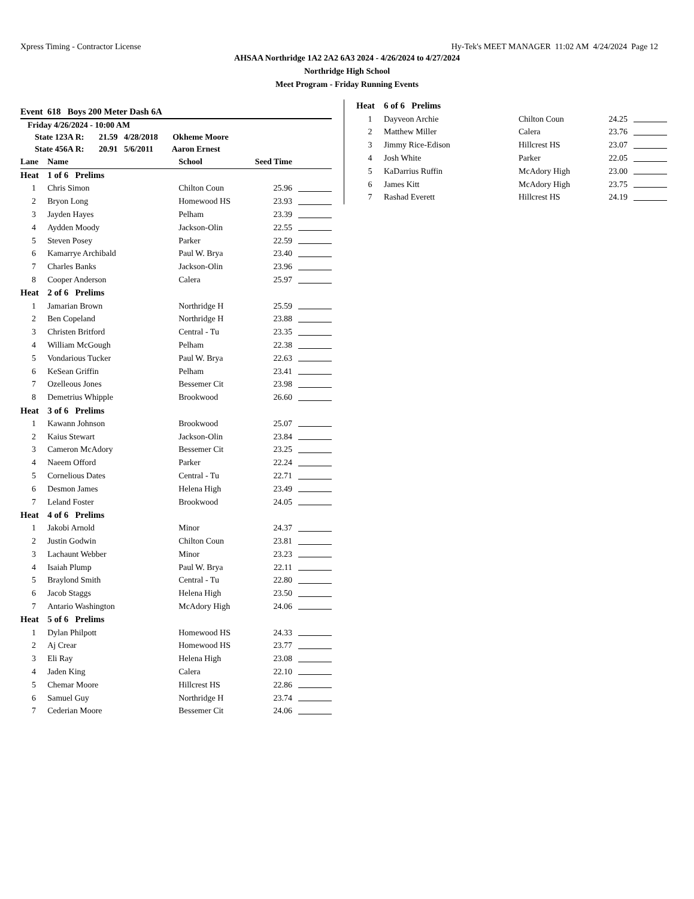Xpress Timing - Contractor License Hy-Tek's MEET MANAGER 11:02 AM 4/24/2024 Page 12
AHSAA Northridge 1A2 2A2 6A3 2024 - 4/26/2024 to 4/27/2024
Northridge High School
Meet Program - Friday Running Events
Event 618 Boys 200 Meter Dash 6A
Friday 4/26/2024 - 10:00 AM
State 123A R: 21.59 4/28/2018 Okheme Moore
State 456A R: 20.91 5/6/2011 Aaron Ernest
| Lane | Name | School | Seed Time | |
| Heat | 1 of 6 Prelims | | | |
| 1 | Chris Simon | Chilton Coun | 25.96 | |
| 2 | Bryon Long | Homewood HS | 23.93 | |
| 3 | Jayden Hayes | Pelham | 23.39 | |
| 4 | Aydden Moody | Jackson-Olin | 22.55 | |
| 5 | Steven Posey | Parker | 22.59 | |
| 6 | Kamarrye Archibald | Paul W. Brya | 23.40 | |
| 7 | Charles Banks | Jackson-Olin | 23.96 | |
| 8 | Cooper Anderson | Calera | 25.97 | |
| Heat | 2 of 6 Prelims | | | |
| 1 | Jamarian Brown | Northridge H | 25.59 | |
| 2 | Ben Copeland | Northridge H | 23.88 | |
| 3 | Christen Britford | Central - Tu | 23.35 | |
| 4 | William McGough | Pelham | 22.38 | |
| 5 | Vondarious Tucker | Paul W. Brya | 22.63 | |
| 6 | KeSean Griffin | Pelham | 23.41 | |
| 7 | Ozelleous Jones | Bessemer Cit | 23.98 | |
| 8 | Demetrius Whipple | Brookwood | 26.60 | |
| Heat | 3 of 6 Prelims | | | |
| 1 | Kawann Johnson | Brookwood | 25.07 | |
| 2 | Kaius Stewart | Jackson-Olin | 23.84 | |
| 3 | Cameron McAdory | Bessemer Cit | 23.25 | |
| 4 | Naeem Offord | Parker | 22.24 | |
| 5 | Cornelious Dates | Central - Tu | 22.71 | |
| 6 | Desmon James | Helena High | 23.49 | |
| 7 | Leland Foster | Brookwood | 24.05 | |
| Heat | 4 of 6 Prelims | | | |
| 1 | Jakobi Arnold | Minor | 24.37 | |
| 2 | Justin Godwin | Chilton Coun | 23.81 | |
| 3 | Lachaunt Webber | Minor | 23.23 | |
| 4 | Isaiah Plump | Paul W. Brya | 22.11 | |
| 5 | Braylond Smith | Central - Tu | 22.80 | |
| 6 | Jacob Staggs | Helena High | 23.50 | |
| 7 | Antario Washington | McAdory High | 24.06 | |
| Heat | 5 of 6 Prelims | | | |
| 1 | Dylan Philpott | Homewood HS | 24.33 | |
| 2 | Aj Crear | Homewood HS | 23.77 | |
| 3 | Eli Ray | Helena High | 23.08 | |
| 4 | Jaden King | Calera | 22.10 | |
| 5 | Chemar Moore | Hillcrest HS | 22.86 | |
| 6 | Samuel Guy | Northridge H | 23.74 | |
| 7 | Cederian Moore | Bessemer Cit | 24.06 | |
| Heat | 6 of 6 Prelims | | | |
| 1 | Dayveon Archie | Chilton Coun | 24.25 | |
| 2 | Matthew Miller | Calera | 23.76 | |
| 3 | Jimmy Rice-Edison | Hillcrest HS | 23.07 | |
| 4 | Josh White | Parker | 22.05 | |
| 5 | KaDarrius Ruffin | McAdory High | 23.00 | |
| 6 | James Kitt | McAdory High | 23.75 | |
| 7 | Rashad Everett | Hillcrest HS | 24.19 | |